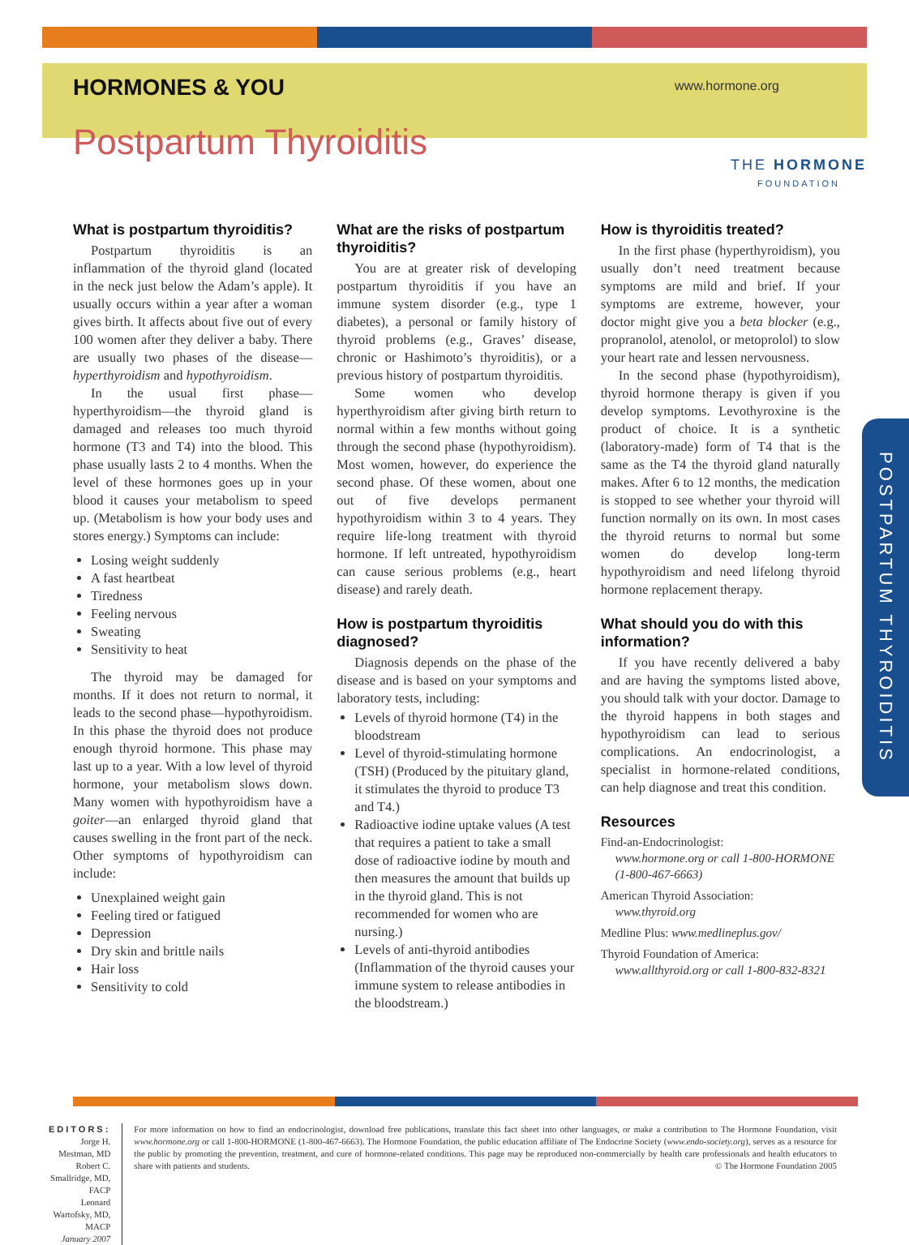HORMONES & YOU
www.hormone.org
Postpartum Thyroiditis
THE HORMONE
FOUNDATION
What is postpartum thyroiditis?
Postpartum thyroiditis is an inflammation of the thyroid gland (located in the neck just below the Adam’s apple). It usually occurs within a year after a woman gives birth. It affects about five out of every 100 women after they deliver a baby. There are usually two phases of the disease—hyperthyroidism and hypothyroidism.
In the usual first phase—hyperthyroidism—the thyroid gland is damaged and releases too much thyroid hormone (T3 and T4) into the blood. This phase usually lasts 2 to 4 months. When the level of these hormones goes up in your blood it causes your metabolism to speed up. (Metabolism is how your body uses and stores energy.) Symptoms can include:
Losing weight suddenly
A fast heartbeat
Tiredness
Feeling nervous
Sweating
Sensitivity to heat
The thyroid may be damaged for months. If it does not return to normal, it leads to the second phase—hypothyroidism. In this phase the thyroid does not produce enough thyroid hormone. This phase may last up to a year. With a low level of thyroid hormone, your metabolism slows down. Many women with hypothyroidism have a goiter—an enlarged thyroid gland that causes swelling in the front part of the neck. Other symptoms of hypothyroidism can include:
Unexplained weight gain
Feeling tired or fatigued
Depression
Dry skin and brittle nails
Hair loss
Sensitivity to cold
What are the risks of postpartum thyroiditis?
You are at greater risk of developing postpartum thyroiditis if you have an immune system disorder (e.g., type 1 diabetes), a personal or family history of thyroid problems (e.g., Graves’ disease, chronic or Hashimoto’s thyroiditis), or a previous history of postpartum thyroiditis.
Some women who develop hyperthyroidism after giving birth return to normal within a few months without going through the second phase (hypothyroidism). Most women, however, do experience the second phase. Of these women, about one out of five develops permanent hypothyroidism within 3 to 4 years. They require life-long treatment with thyroid hormone. If left untreated, hypothyroidism can cause serious problems (e.g., heart disease) and rarely death.
How is postpartum thyroiditis diagnosed?
Diagnosis depends on the phase of the disease and is based on your symptoms and laboratory tests, including:
Levels of thyroid hormone (T4) in the bloodstream
Level of thyroid-stimulating hormone (TSH) (Produced by the pituitary gland, it stimulates the thyroid to produce T3 and T4.)
Radioactive iodine uptake values (A test that requires a patient to take a small dose of radioactive iodine by mouth and then measures the amount that builds up in the thyroid gland. This is not recommended for women who are nursing.)
Levels of anti-thyroid antibodies (Inflammation of the thyroid causes your immune system to release antibodies in the bloodstream.)
How is thyroiditis treated?
In the first phase (hyperthyroidism), you usually don’t need treatment because symptoms are mild and brief. If your symptoms are extreme, however, your doctor might give you a beta blocker (e.g., propranolol, atenolol, or metoprolol) to slow your heart rate and lessen nervousness.
In the second phase (hypothyroidism), thyroid hormone therapy is given if you develop symptoms. Levothyroxine is the product of choice. It is a synthetic (laboratory-made) form of T4 that is the same as the T4 the thyroid gland naturally makes. After 6 to 12 months, the medication is stopped to see whether your thyroid will function normally on its own. In most cases the thyroid returns to normal but some women do develop long-term hypothyroidism and need lifelong thyroid hormone replacement therapy.
What should you do with this information?
If you have recently delivered a baby and are having the symptoms listed above, you should talk with your doctor. Damage to the thyroid happens in both stages and hypothyroidism can lead to serious complications. An endocrinologist, a specialist in hormone-related conditions, can help diagnose and treat this condition.
Resources
Find-an-Endocrinologist:
www.hormone.org or call 1-800-HORMONE (1-800-467-6663)
American Thyroid Association:
www.thyroid.org
Medline Plus: www.medlineplus.gov/
Thyroid Foundation of America:
www.allthyroid.org or call 1-800-832-8321
POSTPARTUM THYROIDITIS
EDITORS:
Jorge H. Mestman, MD
Robert C. Smallridge, MD, FACP
Leonard Wartofsky, MD, MACP
January 2007
For more information on how to find an endocrinologist, download free publications, translate this fact sheet into other languages, or make a contribution to The Hormone Foundation, visit www.hormone.org or call 1-800-HORMONE (1-800-467-6663). The Hormone Foundation, the public education affiliate of The Endocrine Society (www.endo-society.org), serves as a resource for the public by promoting the prevention, treatment, and cure of hormone-related conditions. This page may be reproduced non-commercially by health care professionals and health educators to share with patients and students. © The Hormone Foundation 2005